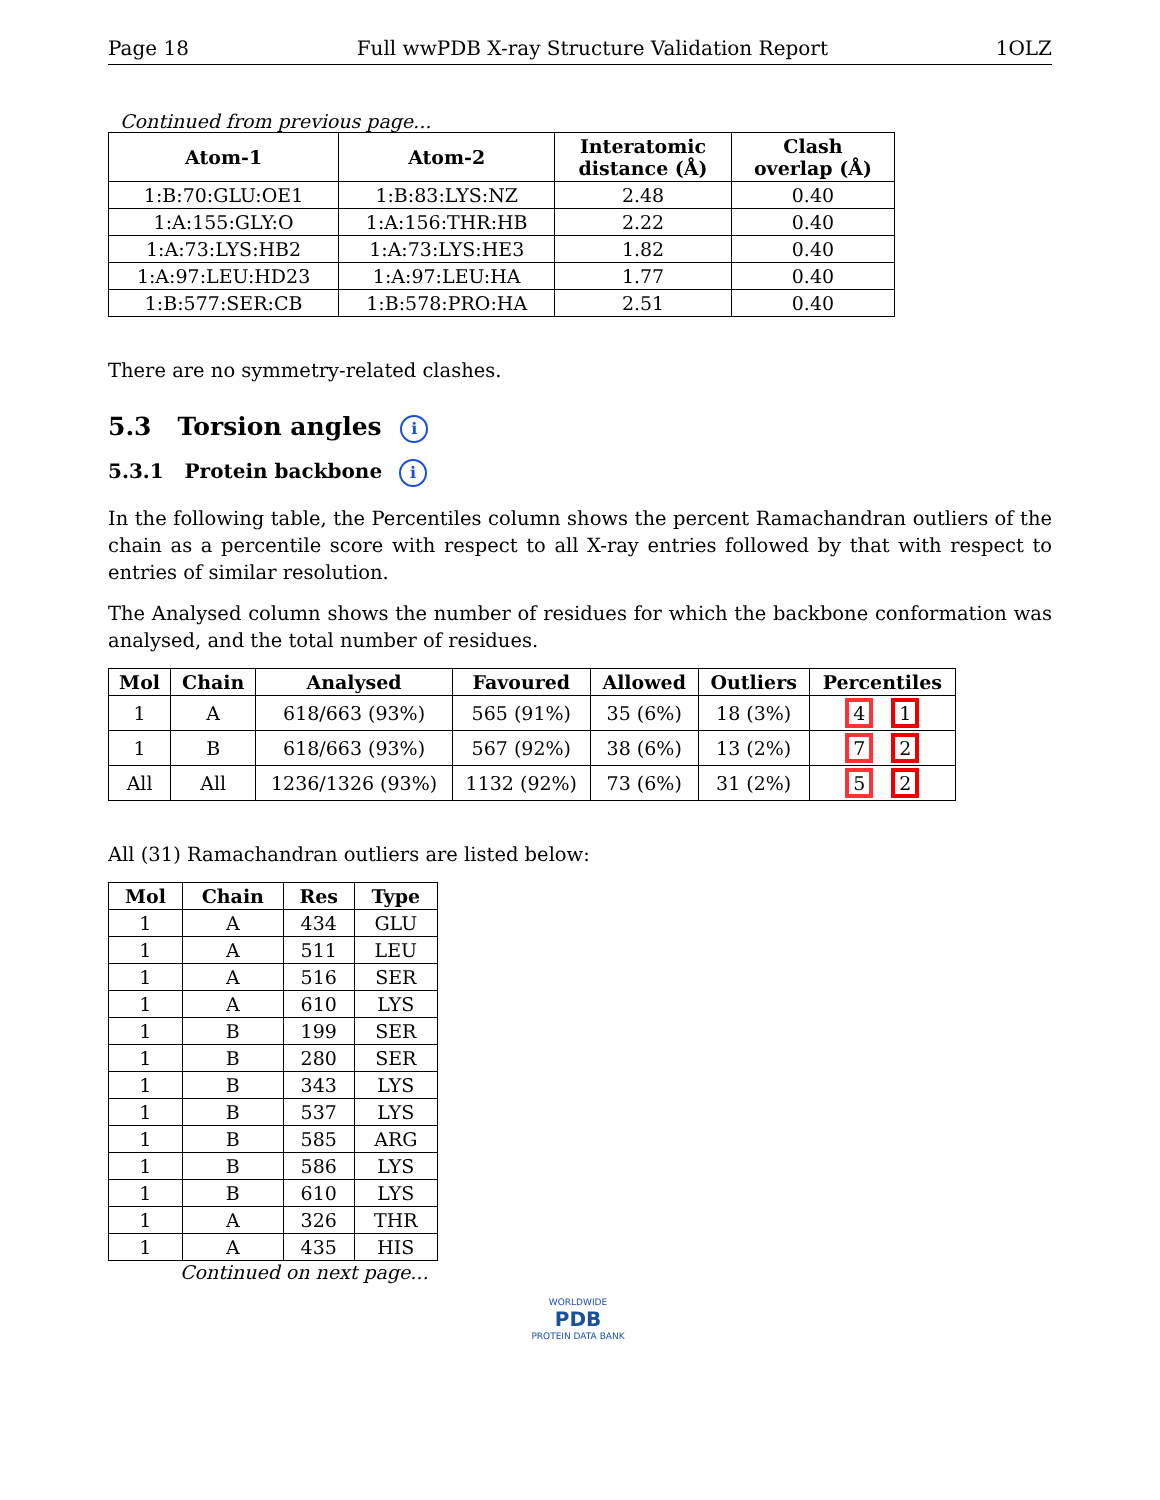Page 18 Full wwPDB X-ray Structure Validation Report 1OLZ
Continued from previous page...
| Atom-1 | Atom-2 | Interatomic distance (Å) | Clash overlap (Å) |
| --- | --- | --- | --- |
| 1:B:70:GLU:OE1 | 1:B:83:LYS:NZ | 2.48 | 0.40 |
| 1:A:155:GLY:O | 1:A:156:THR:HB | 2.22 | 0.40 |
| 1:A:73:LYS:HB2 | 1:A:73:LYS:HE3 | 1.82 | 0.40 |
| 1:A:97:LEU:HD23 | 1:A:97:LEU:HA | 1.77 | 0.40 |
| 1:B:577:SER:CB | 1:B:578:PRO:HA | 2.51 | 0.40 |
There are no symmetry-related clashes.
5.3 Torsion angles i
5.3.1 Protein backbone i
In the following table, the Percentiles column shows the percent Ramachandran outliers of the chain as a percentile score with respect to all X-ray entries followed by that with respect to entries of similar resolution.
The Analysed column shows the number of residues for which the backbone conformation was analysed, and the total number of residues.
| Mol | Chain | Analysed | Favoured | Allowed | Outliers | Percentiles |
| --- | --- | --- | --- | --- | --- | --- |
| 1 | A | 618/663 (93%) | 565 (91%) | 35 (6%) | 18 (3%) | 4 1 |
| 1 | B | 618/663 (93%) | 567 (92%) | 38 (6%) | 13 (2%) | 7 2 |
| All | All | 1236/1326 (93%) | 1132 (92%) | 73 (6%) | 31 (2%) | 5 2 |
All (31) Ramachandran outliers are listed below:
| Mol | Chain | Res | Type |
| --- | --- | --- | --- |
| 1 | A | 434 | GLU |
| 1 | A | 511 | LEU |
| 1 | A | 516 | SER |
| 1 | A | 610 | LYS |
| 1 | B | 199 | SER |
| 1 | B | 280 | SER |
| 1 | B | 343 | LYS |
| 1 | B | 537 | LYS |
| 1 | B | 585 | ARG |
| 1 | B | 586 | LYS |
| 1 | B | 610 | LYS |
| 1 | A | 326 | THR |
| 1 | A | 435 | HIS |
Continued on next page...
WORLDWIDE
PDB
PROTEIN DATA BANK